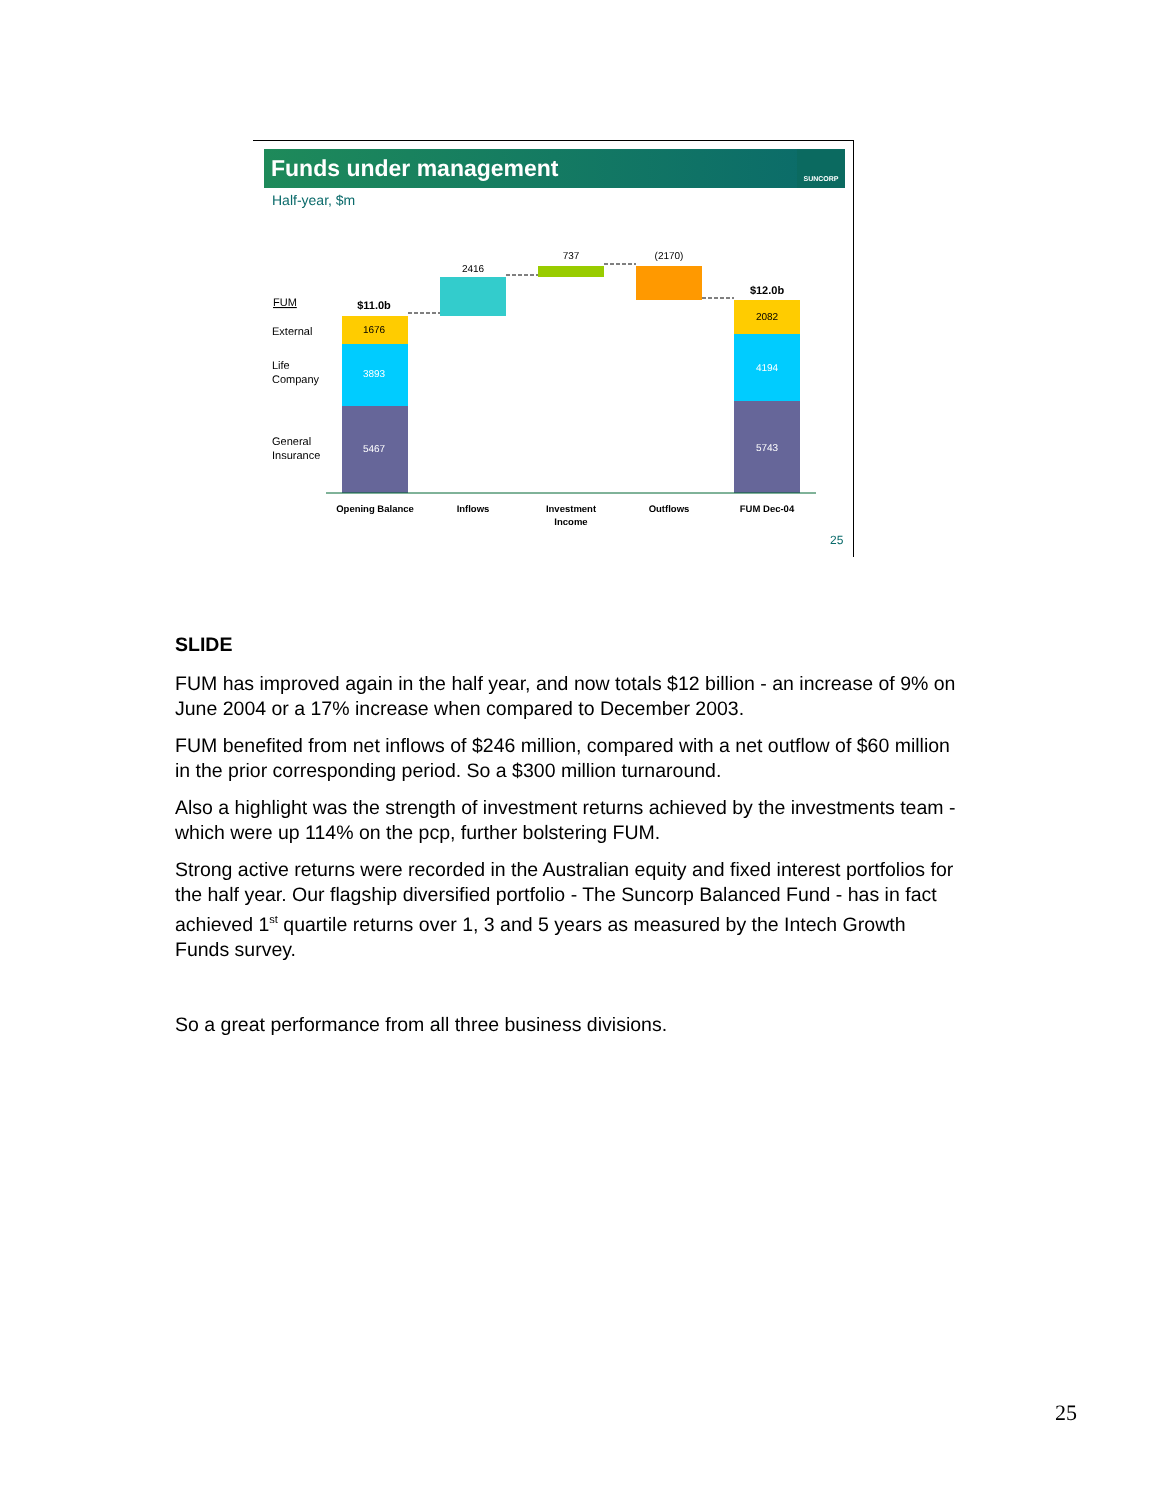Funds under management
SUNCORP
Half-year, $m
$11.0b
1676
3893
5467
2416
737
(2170)
$12.0b
2082
4194
5743
Opening Balance
Inflows
Investment
Income
Outflows
FUM Dec-04
FUM
External
Life
Company
General
Insurance
25
SLIDE
FUM has improved again in the half year, and now totals $12 billion - an increase of 9% on June 2004 or a 17% increase when compared to December 2003.
FUM benefited from net inflows of $246 million, compared with a net outflow of $60 million in the prior corresponding period. So a $300 million turnaround.
Also a highlight was the strength of investment returns achieved by the investments team - which were up 114% on the pcp, further bolstering FUM.
Strong active returns were recorded in the Australian equity and fixed interest portfolios for the half year. Our flagship diversified portfolio - The Suncorp Balanced Fund - has in fact achieved 1<sup>st</sup> quartile returns over 1, 3 and 5 years as measured by the Intech Growth Funds survey.
So a great performance from all three business divisions.
25